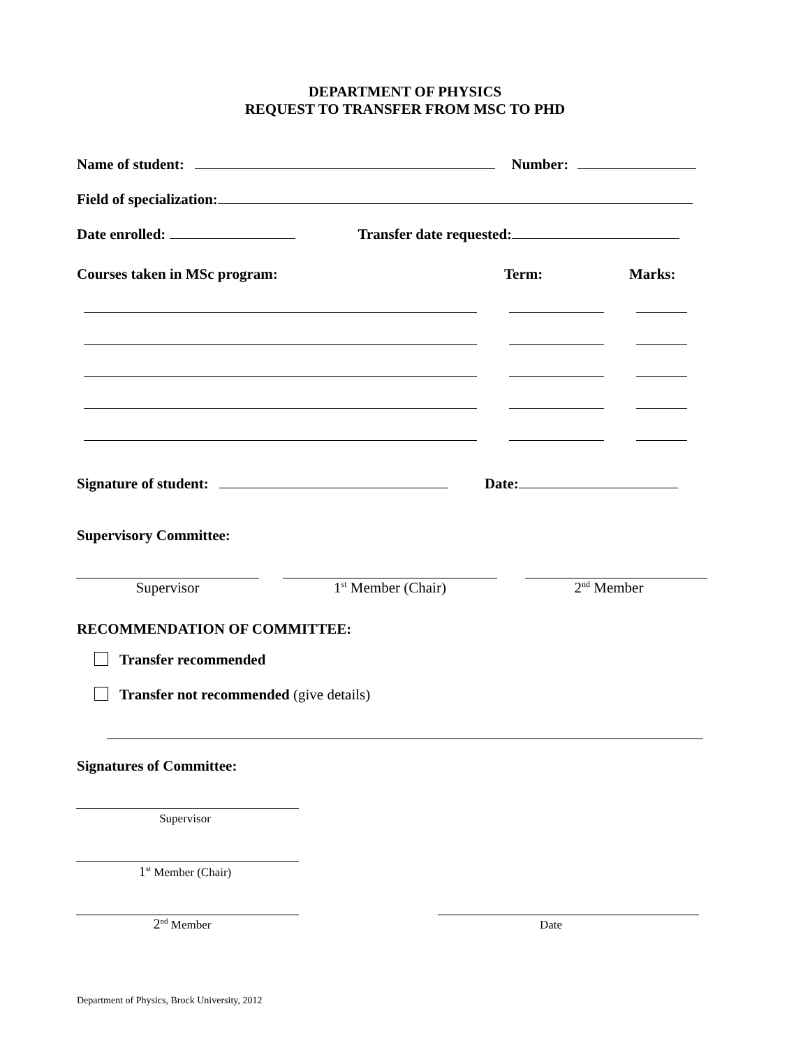DEPARTMENT OF PHYSICS
REQUEST TO TRANSFER FROM MSC TO PHD
Name of student: Number:
Field of specialization:
Date enrolled: Transfer date requested:
Courses taken in MSc program: Term: Marks:
Signature of student: Date:
Supervisory Committee:
Supervisor 1<sup>st</sup> Member (Chair) 2<sup>nd</sup> Member
RECOMMENDATION OF COMMITTEE:
Transfer recommended
Transfer not recommended (give details)
Signatures of Committee:
Supervisor
1<sup>st</sup> Member (Chair)
2<sup>nd</sup> Member Date
Department of Physics, Brock University, 2012